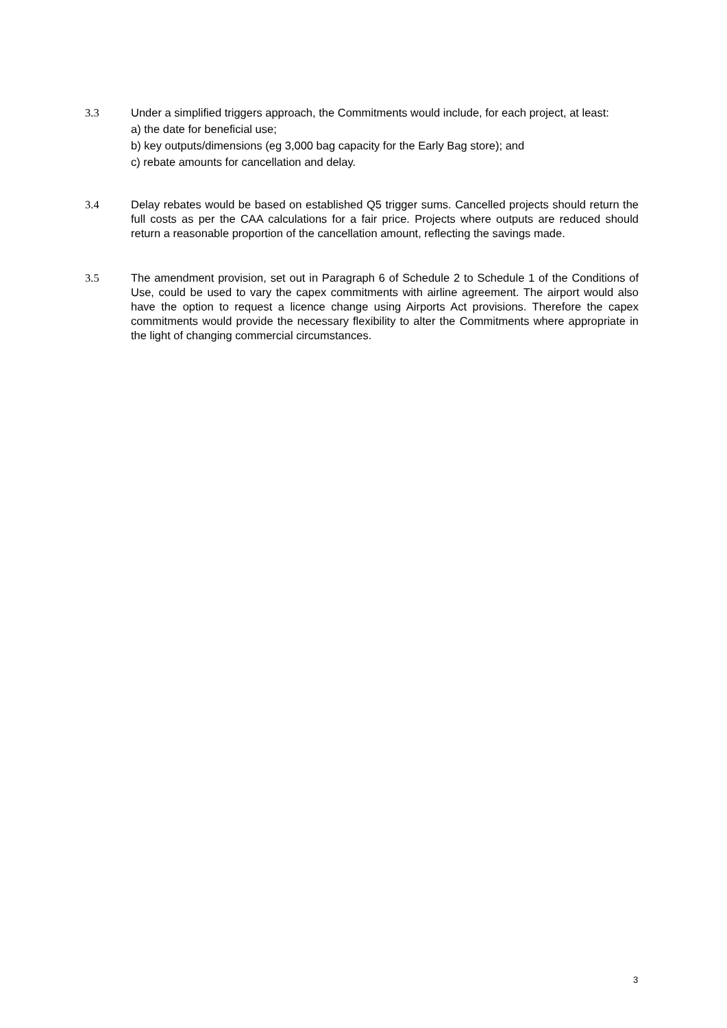3.3 Under a simplified triggers approach, the Commitments would include, for each project, at least:
a) the date for beneficial use;
b) key outputs/dimensions (eg 3,000 bag capacity for the Early Bag store); and
c) rebate amounts for cancellation and delay.
3.4 Delay rebates would be based on established Q5 trigger sums. Cancelled projects should return the full costs as per the CAA calculations for a fair price. Projects where outputs are reduced should return a reasonable proportion of the cancellation amount, reflecting the savings made.
3.5 The amendment provision, set out in Paragraph 6 of Schedule 2 to Schedule 1 of the Conditions of Use, could be used to vary the capex commitments with airline agreement. The airport would also have the option to request a licence change using Airports Act provisions. Therefore the capex commitments would provide the necessary flexibility to alter the Commitments where appropriate in the light of changing commercial circumstances.
3